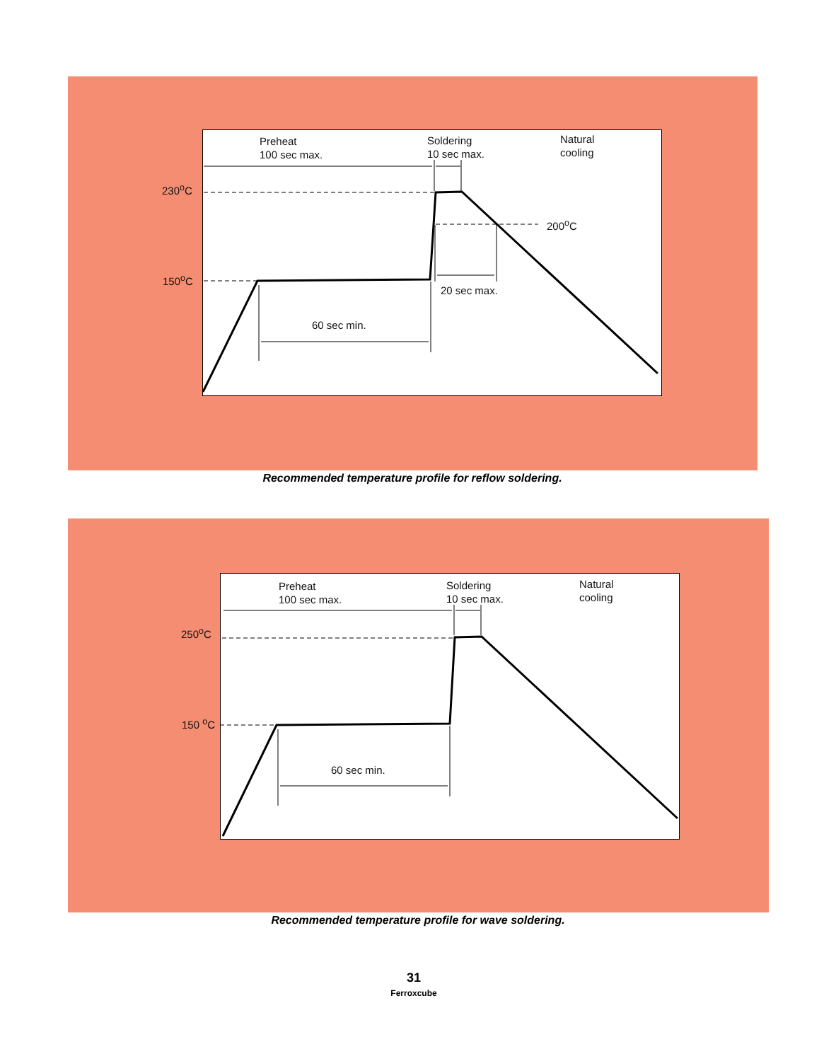Preheat
100 sec max.
Soldering
10 sec max.
Natural
cooling
230<sup>o</sup>C
200<sup>o</sup>C
150<sup>o</sup>C
20 sec max.
60 sec min.
Recommended temperature profile for reflow soldering.
Preheat
100 sec max.
Soldering
10 sec max.
Natural
cooling
250<sup>o</sup>C
150 <sup>o</sup>C
60 sec min.
Recommended temperature profile for wave soldering.
31
Ferroxcube